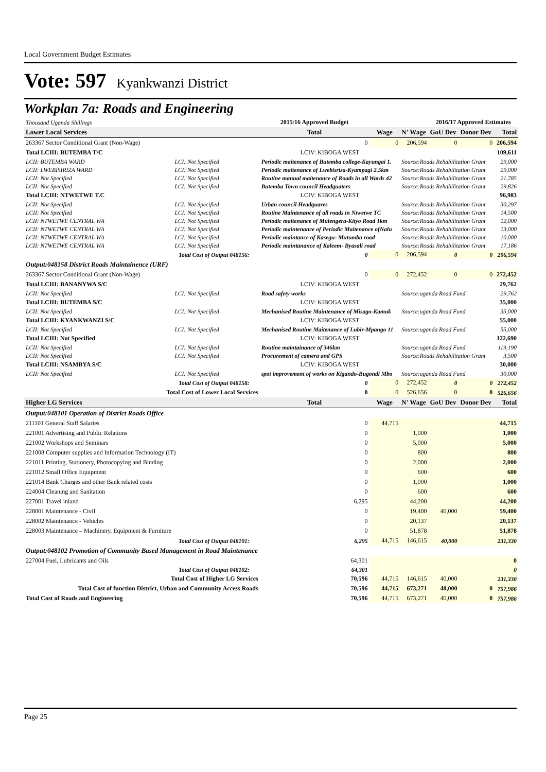Local Government Budget Estimates
Vote: 597 Kyankwanzi District
Workplan 7a: Roads and Engineering
| Thousand Uganda Shillings | | 2015/16 Approved Budget | | | | 2016/17 Approved Estimates | | |
| Lower Local Services | | | Total | Wage | N' Wage | GoU Dev | Donor Dev | Total |
| 263367 Sector Conditional Grant (Non-Wage) | | | 0 | 0 | 206,594 | 0 | 0 | 206,594 |
| Total LCIII: BUTEMBA T/C | | | LCIV: KIBOGA WEST | | | | | 109,611 |
| LCII: BUTEMBA WARD | LCI: Not Specified | Periodic maitenance of Butemba college-Kayungai 1. | | | Source:Roads Rehabilitation Grant | | | 29,000 |
| LCII: LWEBISIRIZA WARD | LCI: Not Specified | Periodic maitenance of Lwebisriza-Kyampagi 2.5km | | | Source:Roads Rehabilitation Grant | | | 29,000 |
| LCII: Not Specified | LCI: Not Specified | Routine manual maitenance of Roads in all Wards 42 | | | Source:Roads Rehabilitation Grant | | | 21,785 |
| LCII: Not Specified | LCI: Not Specified | Butemba Town council Headquaters | | | Source:Roads Rehabilitation Grant | | | 29,826 |
| Total LCIII: NTWETWE T.C | | | LCIV: KIBOGA WEST | | | | | 96,983 |
| LCII: Not Specified | LCI: Not Specified | Urban council Headquares | | | Source:Roads Rehabilitation Grant | | | 30,297 |
| LCII: Not Specified | LCI: Not Specified | Routine Maintenance of all roads in Ntwetwe TC | | | Source:Roads Rehabilitation Grant | | | 14,500 |
| LCII: NTWETWE CENTRAL WA | LCI: Not Specified | Periodic maitenance of Mulengera-Kityo Road 1km | | | Source:Roads Rehabilitation Grant | | | 12,000 |
| LCII: NTWETWE CENTRAL WA | LCI: Not Specified | Periodic maintenance of Periodic Maitenance ofNalu | | | Source:Roads Rehabilitation Grant | | | 13,000 |
| LCII: NTWETWE CENTRAL WA | LCI: Not Specified | Periodic maintance of Kasegu- Mutumba road | | | Source:Roads Rehabilitation Grant | | | 10,000 |
| LCII: NTWETWE CENTRAL WA | LCI: Not Specified | Periodic maintanance of Kaleem- Byasali road | | | Source:Roads Rehabilitation Grant | | | 17,186 |
| Total Cost of Output 048156: | | | 0 | 0 | 206,594 | 0 | 0 | 206,594 |
| Output:048158 District Roads Maintainence (URF) | | | | | | | | |
| 263367 Sector Conditional Grant (Non-Wage) | | | 0 | 0 | 272,452 | 0 | 0 | 272,452 |
| Total LCIII: BANANYWA S/C | | | LCIV: KIBOGA WEST | | | | | 29,762 |
| LCII: Not Specified | LCI: Not Specified | Road safety works | | | Source:uganda Road Fund | | | 29,762 |
| Total LCIII: BUTEMBA S/C | | | LCIV: KIBOGA WEST | | | | | 35,000 |
| LCII: Not Specified | LCI: Not Specified | Mechanised Routine Maintenance of Misago-Kamuk | | | Source:uganda Road Fund | | | 35,000 |
| Total LCIII: KYANKWANZI S/C | | | LCIV: KIBOGA WEST | | | | | 55,000 |
| LCII: Not Specified | LCI: Not Specified | Mechanised Routine Maitenance of Lubir-Mpango 11 | | | Source:uganda Road Fund | | | 55,000 |
| Total LCIII: Not Specified | | | LCIV: KIBOGA WEST | | | | | 122,690 |
| LCII: Not Specified | LCI: Not Specified | Routine maintainance of 346km | | | Source:uganda Road Fund | | | 119,190 |
| LCII: Not Specified | LCI: Not Specified | Procurement of camera and GPS | | | Source:Roads Rehabilitation Grant | | | 3,500 |
| Total LCIII: NSAMBYA S/C | | | LCIV: KIBOGA WEST | | | | | 30,000 |
| LCII: Not Specified | LCI: Not Specified | spot improvement of works on Kigando-Bugondi Mbo | | | Source:uganda Road Fund | | | 30,000 |
| Total Cost of Output 048158: | | | 0 | 0 | 272,452 | 0 | 0 | 272,452 |
| Total Cost of Lower Local Services | | | 0 | 0 | 526,656 | 0 | 0 | 526,656 |
| Higher LG Services | | | Total | Wage | N' Wage | GoU Dev | Donor Dev | Total |
| Output:048101 Operation of District Roads Office | | | | | | | | |
| 211101 General Staff Salaries | | | 0 | 44,715 | | | | 44,715 |
| 221001 Advertising and Public Relations | | | 0 | | 1,000 | | | 1,000 |
| 221002 Workshops and Seminars | | | 0 | | 5,000 | | | 5,000 |
| 221008 Computer supplies and Information Technology (IT) | | | 0 | | 800 | | | 800 |
| 221011 Printing, Stationery, Photocopying and Binding | | | 0 | | 2,000 | | | 2,000 |
| 221012 Small Office Equipment | | | 0 | | 600 | | | 600 |
| 221014 Bank Charges and other Bank related costs | | | 0 | | 1,000 | | | 1,000 |
| 224004 Cleaning and Sanitation | | | 0 | | 600 | | | 600 |
| 227001 Travel inland | | | 6,295 | | 44,200 | | | 44,200 |
| 228001 Maintenance - Civil | | | 0 | | 19,400 | 40,000 | | 59,400 |
| 228002 Maintenance - Vehicles | | | 0 | | 20,137 | | | 20,137 |
| 228003 Maintenance – Machinery, Equipment & Furniture | | | 0 | | 51,878 | | | 51,878 |
| Total Cost of Output 048101: | | | 6,295 | 44,715 | 146,615 | 40,000 | | 231,330 |
| Output:048102 Promotion of Community Based Management in Road Maintenance | | | | | | | | |
| 227004 Fuel, Lubricants and Oils | | | 64,301 | | | | | 0 |
| Total Cost of Output 048102: | | | 64,301 | | | | | 0 |
| Total Cost of Higher LG Services | | | 70,596 | 44,715 | 146,615 | 40,000 | | 231,330 |
| Total Cost of function District, Urban and Community Access Roads | | | 70,596 | 44,715 | 673,271 | 40,000 | 0 | 757,986 |
| Total Cost of Roads and Engineering | | | 70,596 | 44,715 | 673,271 | 40,000 | 0 | 757,986 |
Page 25